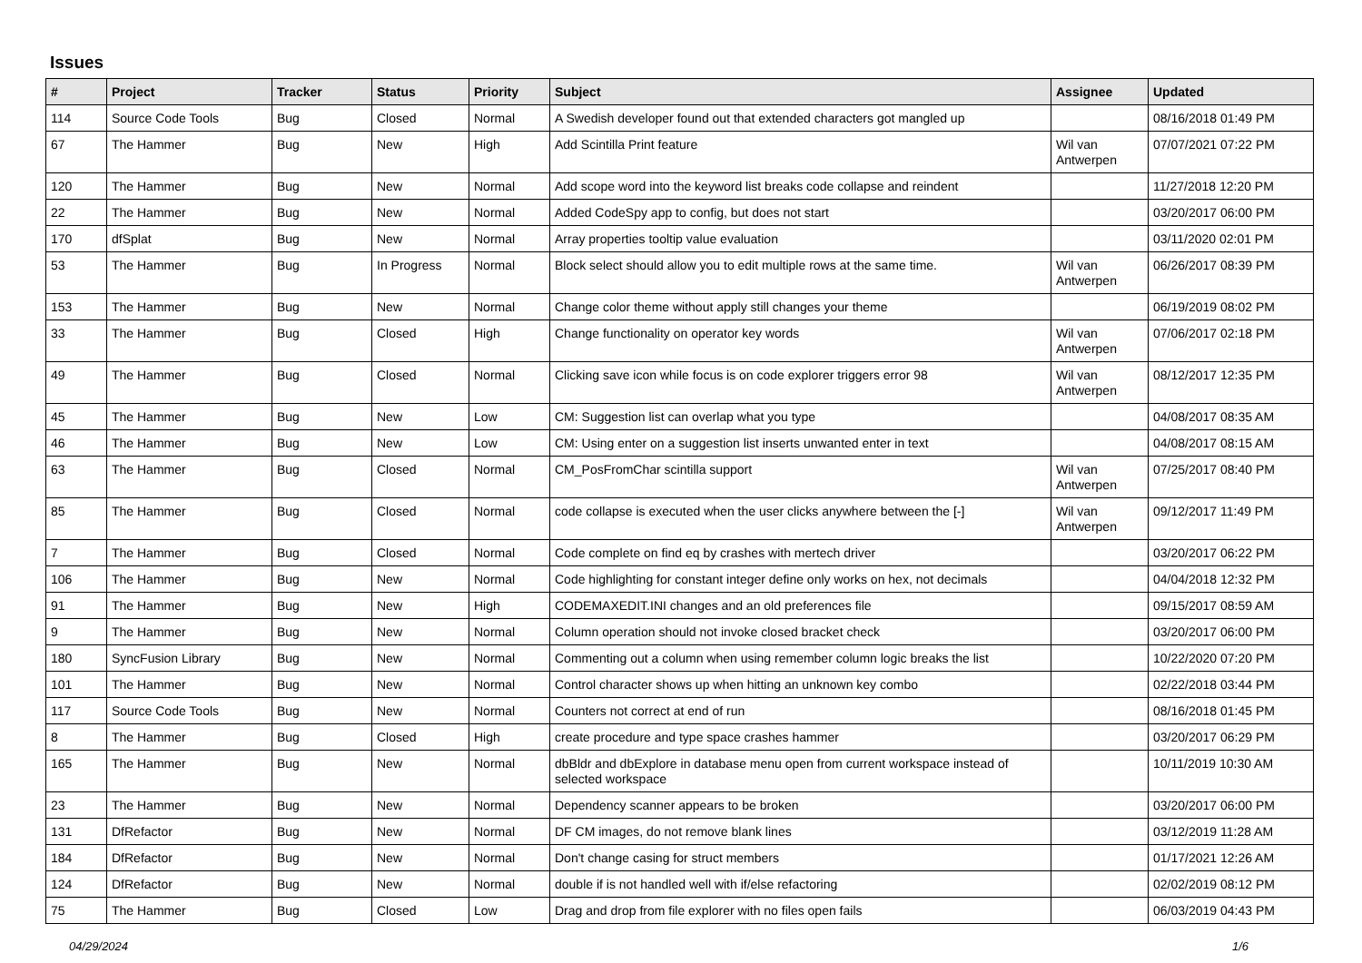Issues
| # | Project | Tracker | Status | Priority | Subject | Assignee | Updated |
| --- | --- | --- | --- | --- | --- | --- | --- |
| 114 | Source Code Tools | Bug | Closed | Normal | A Swedish developer found out that extended characters got mangled up | | 08/16/2018 01:49 PM |
| 67 | The Hammer | Bug | New | High | Add Scintilla Print feature | Wil van Antwerpen | 07/07/2021 07:22 PM |
| 120 | The Hammer | Bug | New | Normal | Add scope word into the keyword list breaks code collapse and reindent | | 11/27/2018 12:20 PM |
| 22 | The Hammer | Bug | New | Normal | Added CodeSpy app to config, but does not start | | 03/20/2017 06:00 PM |
| 170 | dfSplat | Bug | New | Normal | Array properties tooltip value evaluation | | 03/11/2020 02:01 PM |
| 53 | The Hammer | Bug | In Progress | Normal | Block select should allow you to edit multiple rows at the same time. | Wil van Antwerpen | 06/26/2017 08:39 PM |
| 153 | The Hammer | Bug | New | Normal | Change color theme without apply still changes your theme | | 06/19/2019 08:02 PM |
| 33 | The Hammer | Bug | Closed | High | Change functionality on operator key words | Wil van Antwerpen | 07/06/2017 02:18 PM |
| 49 | The Hammer | Bug | Closed | Normal | Clicking save icon while focus is on code explorer triggers error 98 | Wil van Antwerpen | 08/12/2017 12:35 PM |
| 45 | The Hammer | Bug | New | Low | CM: Suggestion list can overlap what you type | | 04/08/2017 08:35 AM |
| 46 | The Hammer | Bug | New | Low | CM: Using enter on a suggestion list inserts unwanted enter in text | | 04/08/2017 08:15 AM |
| 63 | The Hammer | Bug | Closed | Normal | CM_PosFromChar scintilla support | Wil van Antwerpen | 07/25/2017 08:40 PM |
| 85 | The Hammer | Bug | Closed | Normal | code collapse is executed when the user clicks anywhere between the [-] | Wil van Antwerpen | 09/12/2017 11:49 PM |
| 7 | The Hammer | Bug | Closed | Normal | Code complete on find eq by crashes with mertech driver | | 03/20/2017 06:22 PM |
| 106 | The Hammer | Bug | New | Normal | Code highlighting for constant integer define only works on hex, not decimals | | 04/04/2018 12:32 PM |
| 91 | The Hammer | Bug | New | High | CODEMAXEDIT.INI changes and an old preferences file | | 09/15/2017 08:59 AM |
| 9 | The Hammer | Bug | New | Normal | Column operation should not invoke closed bracket check | | 03/20/2017 06:00 PM |
| 180 | SyncFusion Library | Bug | New | Normal | Commenting out a column when using remember column logic breaks the list | | 10/22/2020 07:20 PM |
| 101 | The Hammer | Bug | New | Normal | Control character shows up when hitting an unknown key combo | | 02/22/2018 03:44 PM |
| 117 | Source Code Tools | Bug | New | Normal | Counters not correct at end of run | | 08/16/2018 01:45 PM |
| 8 | The Hammer | Bug | Closed | High | create procedure and type space crashes hammer | | 03/20/2017 06:29 PM |
| 165 | The Hammer | Bug | New | Normal | dbBldr and dbExplore in database menu open from current workspace instead of selected workspace | | 10/11/2019 10:30 AM |
| 23 | The Hammer | Bug | New | Normal | Dependency scanner appears to be broken | | 03/20/2017 06:00 PM |
| 131 | DfRefactor | Bug | New | Normal | DF CM images, do not remove blank lines | | 03/12/2019 11:28 AM |
| 184 | DfRefactor | Bug | New | Normal | Don't change casing for struct members | | 01/17/2021 12:26 AM |
| 124 | DfRefactor | Bug | New | Normal | double if is not handled well with if/else refactoring | | 02/02/2019 08:12 PM |
| 75 | The Hammer | Bug | Closed | Low | Drag and drop from file explorer with no files open fails | | 06/03/2019 04:43 PM |
04/29/2024 1/6